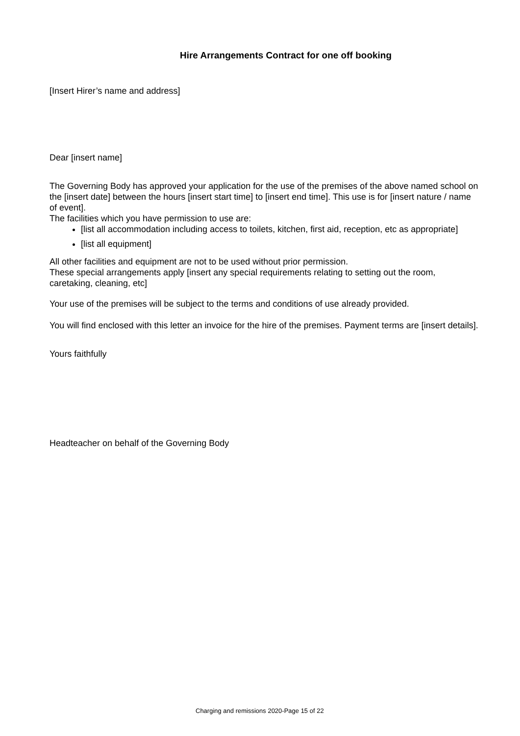Hire Arrangements Contract for one off booking
[Insert Hirer’s name and address]
Dear [insert name]
The Governing Body has approved your application for the use of the premises of the above named school on the [insert date] between the hours [insert start time] to [insert end time]. This use is for [insert nature / name of event].
The facilities which you have permission to use are:
[list all accommodation including access to toilets, kitchen, first aid, reception, etc as appropriate]
[list all equipment]
All other facilities and equipment are not to be used without prior permission.
These special arrangements apply [insert any special requirements relating to setting out the room, caretaking, cleaning, etc]
Your use of the premises will be subject to the terms and conditions of use already provided.
You will find enclosed with this letter an invoice for the hire of the premises. Payment terms are [insert details].
Yours faithfully
Headteacher on behalf of the Governing Body
Charging and remissions 2020-Page 15 of 22